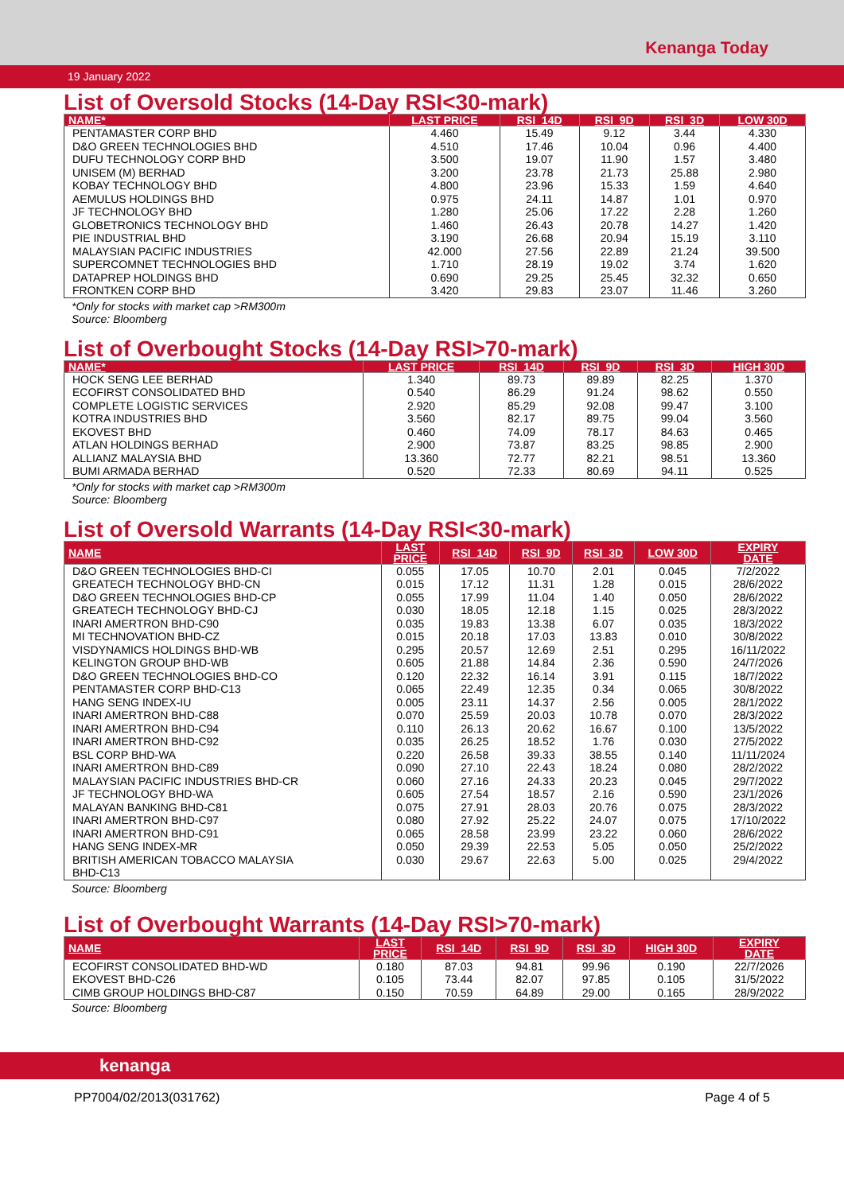Kenanga Today
19 January 2022
List of Oversold Stocks (14-Day RSI<30-mark)
| NAME* | LAST PRICE | RSI_14D | RSI_9D | RSI_3D | LOW 30D |
| --- | --- | --- | --- | --- | --- |
| PENTAMASTER CORP BHD | 4.460 | 15.49 | 9.12 | 3.44 | 4.330 |
| D&O GREEN TECHNOLOGIES BHD | 4.510 | 17.46 | 10.04 | 0.96 | 4.400 |
| DUFU TECHNOLOGY CORP BHD | 3.500 | 19.07 | 11.90 | 1.57 | 3.480 |
| UNISEM (M) BERHAD | 3.200 | 23.78 | 21.73 | 25.88 | 2.980 |
| KOBAY TECHNOLOGY BHD | 4.800 | 23.96 | 15.33 | 1.59 | 4.640 |
| AEMULUS HOLDINGS BHD | 0.975 | 24.11 | 14.87 | 1.01 | 0.970 |
| JF TECHNOLOGY BHD | 1.280 | 25.06 | 17.22 | 2.28 | 1.260 |
| GLOBETRONICS TECHNOLOGY BHD | 1.460 | 26.43 | 20.78 | 14.27 | 1.420 |
| PIE INDUSTRIAL BHD | 3.190 | 26.68 | 20.94 | 15.19 | 3.110 |
| MALAYSIAN PACIFIC INDUSTRIES | 42.000 | 27.56 | 22.89 | 21.24 | 39.500 |
| SUPERCOMNET TECHNOLOGIES BHD | 1.710 | 28.19 | 19.02 | 3.74 | 1.620 |
| DATAPREP HOLDINGS BHD | 0.690 | 29.25 | 25.45 | 32.32 | 0.650 |
| FRONTKEN CORP BHD | 3.420 | 29.83 | 23.07 | 11.46 | 3.260 |
*Only for stocks with market cap >RM300m
Source: Bloomberg
List of Overbought Stocks (14-Day RSI>70-mark)
| NAME* | LAST PRICE | RSI_14D | RSI_9D | RSI_3D | HIGH 30D |
| --- | --- | --- | --- | --- | --- |
| HOCK SENG LEE BERHAD | 1.340 | 89.73 | 89.89 | 82.25 | 1.370 |
| ECOFIRST CONSOLIDATED BHD | 0.540 | 86.29 | 91.24 | 98.62 | 0.550 |
| COMPLETE LOGISTIC SERVICES | 2.920 | 85.29 | 92.08 | 99.47 | 3.100 |
| KOTRA INDUSTRIES BHD | 3.560 | 82.17 | 89.75 | 99.04 | 3.560 |
| EKOVEST BHD | 0.460 | 74.09 | 78.17 | 84.63 | 0.465 |
| ATLAN HOLDINGS BERHAD | 2.900 | 73.87 | 83.25 | 98.85 | 2.900 |
| ALLIANZ MALAYSIA BHD | 13.360 | 72.77 | 82.21 | 98.51 | 13.360 |
| BUMI ARMADA BERHAD | 0.520 | 72.33 | 80.69 | 94.11 | 0.525 |
*Only for stocks with market cap >RM300m
Source: Bloomberg
List of Oversold Warrants (14-Day RSI<30-mark)
| NAME | LAST PRICE | RSI_14D | RSI_9D | RSI_3D | LOW 30D | EXPIRY DATE |
| --- | --- | --- | --- | --- | --- | --- |
| D&O GREEN TECHNOLOGIES BHD-CI | 0.055 | 17.05 | 10.70 | 2.01 | 0.045 | 7/2/2022 |
| GREATECH TECHNOLOGY BHD-CN | 0.015 | 17.12 | 11.31 | 1.28 | 0.015 | 28/6/2022 |
| D&O GREEN TECHNOLOGIES BHD-CP | 0.055 | 17.99 | 11.04 | 1.40 | 0.050 | 28/6/2022 |
| GREATECH TECHNOLOGY BHD-CJ | 0.030 | 18.05 | 12.18 | 1.15 | 0.025 | 28/3/2022 |
| INARI AMERTRON BHD-C90 | 0.035 | 19.83 | 13.38 | 6.07 | 0.035 | 18/3/2022 |
| MI TECHNOVATION BHD-CZ | 0.015 | 20.18 | 17.03 | 13.83 | 0.010 | 30/8/2022 |
| VISDYNAMICS HOLDINGS BHD-WB | 0.295 | 20.57 | 12.69 | 2.51 | 0.295 | 16/11/2022 |
| KELINGTON GROUP BHD-WB | 0.605 | 21.88 | 14.84 | 2.36 | 0.590 | 24/7/2026 |
| D&O GREEN TECHNOLOGIES BHD-CO | 0.120 | 22.32 | 16.14 | 3.91 | 0.115 | 18/7/2022 |
| PENTAMASTER CORP BHD-C13 | 0.065 | 22.49 | 12.35 | 0.34 | 0.065 | 30/8/2022 |
| HANG SENG INDEX-IU | 0.005 | 23.11 | 14.37 | 2.56 | 0.005 | 28/1/2022 |
| INARI AMERTRON BHD-C88 | 0.070 | 25.59 | 20.03 | 10.78 | 0.070 | 28/3/2022 |
| INARI AMERTRON BHD-C94 | 0.110 | 26.13 | 20.62 | 16.67 | 0.100 | 13/5/2022 |
| INARI AMERTRON BHD-C92 | 0.035 | 26.25 | 18.52 | 1.76 | 0.030 | 27/5/2022 |
| BSL CORP BHD-WA | 0.220 | 26.58 | 39.33 | 38.55 | 0.140 | 11/11/2024 |
| INARI AMERTRON BHD-C89 | 0.090 | 27.10 | 22.43 | 18.24 | 0.080 | 28/2/2022 |
| MALAYSIAN PACIFIC INDUSTRIES BHD-CR | 0.060 | 27.16 | 24.33 | 20.23 | 0.045 | 29/7/2022 |
| JF TECHNOLOGY BHD-WA | 0.605 | 27.54 | 18.57 | 2.16 | 0.590 | 23/1/2026 |
| MALAYAN BANKING BHD-C81 | 0.075 | 27.91 | 28.03 | 20.76 | 0.075 | 28/3/2022 |
| INARI AMERTRON BHD-C97 | 0.080 | 27.92 | 25.22 | 24.07 | 0.075 | 17/10/2022 |
| INARI AMERTRON BHD-C91 | 0.065 | 28.58 | 23.99 | 23.22 | 0.060 | 28/6/2022 |
| HANG SENG INDEX-MR | 0.050 | 29.39 | 22.53 | 5.05 | 0.050 | 25/2/2022 |
| BRITISH AMERICAN TOBACCO MALAYSIA BHD-C13 | 0.030 | 29.67 | 22.63 | 5.00 | 0.025 | 29/4/2022 |
Source: Bloomberg
List of Overbought Warrants (14-Day RSI>70-mark)
| NAME | LAST PRICE | RSI_14D | RSI_9D | RSI_3D | HIGH 30D | EXPIRY DATE |
| --- | --- | --- | --- | --- | --- | --- |
| ECOFIRST CONSOLIDATED BHD-WD | 0.180 | 87.03 | 94.81 | 99.96 | 0.190 | 22/7/2026 |
| EKOVEST BHD-C26 | 0.105 | 73.44 | 82.07 | 97.85 | 0.105 | 31/5/2022 |
| CIMB GROUP HOLDINGS BHD-C87 | 0.150 | 70.59 | 64.89 | 29.00 | 0.165 | 28/9/2022 |
Source: Bloomberg
kenanga
PP7004/02/2013(031762) Page 4 of 5